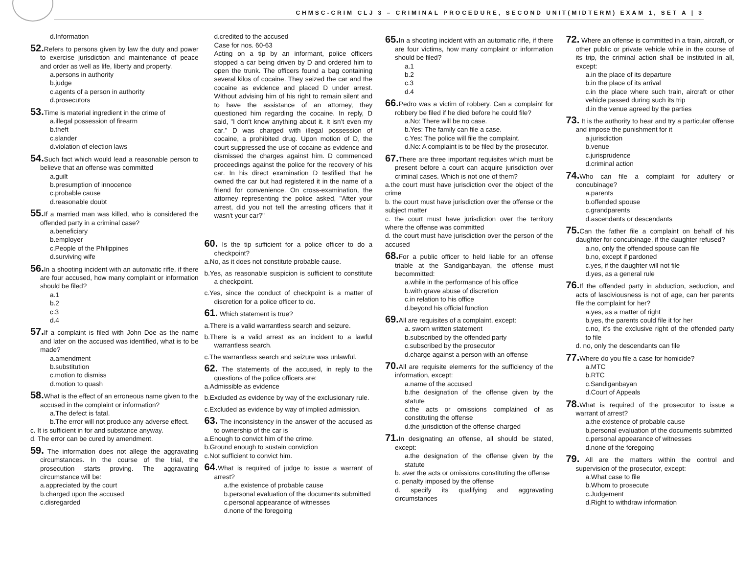CHMSC-CRIM CLJ 3 – CRIMINAL PROCEDURE, SECOND UNIT(MIDTERM) EXAM 1, SET A | 3
d.Information
52. Refers to persons given by law the duty and power to exercise jurisdiction and maintenance of peace and order as well as life, liberty and property.
a.persons in authority
b.judge
c.agents of a person in authority
d.prosecutors
53. Time is material ingredient in the crime of
a.illegal possession of firearm
b.theft
c.slander
d.violation of election laws
54. Such fact which would lead a reasonable person to believe that an offense was committed
a.guilt
b.presumption of innocence
c.probable cause
d.reasonable doubt
55. If a married man was killed, who is considered the offended party in a criminal case?
a.beneficiary
b.employer
c.People of the Philippines
d.surviving wife
56. In a shooting incident with an automatic rifle, if there are four accused, how many complaint or information should be filed?
a.1
b.2
c.3
d.4
57. If a complaint is filed with John Doe as the name and later on the accused was identified, what is to be made?
a.amendment
b.substitution
c.motion to dismiss
d.motion to quash
58. What is the effect of an erroneous name given to the accused in the complaint or information?
a.The defect is fatal.
b.The error will not produce any adverse effect.
c. It is sufficient in for and substance anyway.
d. The error can be cured by amendment.
59. The information does not allege the aggravating circumstances. In the course of the trial, the prosecution starts proving. The aggravating circumstance will be:
a.appreciated by the court
b.charged upon the accused
c.disregarded
d.credited to the accused
Case for nos. 60-63
Acting on a tip by an informant, police officers stopped a car being driven by D and ordered him to open the trunk. The officers found a bag containing several kilos of cocaine. They seized the car and the cocaine as evidence and placed D under arrest. Without advising him of his right to remain silent and to have the assistance of an attorney, they questioned him regarding the cocaine. In reply, D said, "I don't know anything about it. It isn’t even my car." D was charged with illegal possession of cocaine, a prohibited drug. Upon motion of D, the court suppressed the use of cocaine as evidence and dismissed the charges against him. D commenced proceedings against the police for the recovery of his car. In his direct examination D testified that he owned the car but had registered it in the name of a friend for convenience. On cross-examination, the attorney representing the police asked, "After your arrest, did you not tell the arresting officers that it wasn't your car?"
60. Is the tip sufficient for a police officer to do a checkpoint?
a.No, as it does not constitute probable cause.
b.Yes, as reasonable suspicion is sufficient to constitute a checkpoint.
c.Yes, since the conduct of checkpoint is a matter of discretion for a police officer to do.
61. Which statement is true?
a.There is a valid warrantless search and seizure.
b.There is a valid arrest as an incident to a lawful warrantless search.
c.The warrantless search and seizure was unlawful.
62. The statements of the accused, in reply to the questions of the police officers are:
a.Admissible as evidence
b.Excluded as evidence by way of the exclusionary rule.
c.Excluded as evidence by way of implied admission.
63. The inconsistency in the answer of the accused as to ownership of the car is
a.Enough to convict him of the crime.
b.Ground enough to sustain conviction
c.Not sufficient to convict him.
64. What is required of judge to issue a warrant of arrest?
a.the existence of probable cause
b.personal evaluation of the documents submitted
c.personal appearance of witnesses
d.none of the foregoing
65. In a shooting incident with an automatic rifle, if there are four victims, how many complaint or information should be filed?
a.1
b.2
c.3
d.4
66. Pedro was a victim of robbery. Can a complaint for robbery be filed if he died before he could file?
a.No: There will be no case.
b.Yes: The family can file a case.
c.Yes: The police will file the complaint.
d.No: A complaint is to be filed by the prosecutor.
67. There are three important requisites which must be present before a court can acquire jurisdiction over criminal cases. Which is not one of them?
a.the court must have jurisdiction over the object of the crime
b. the court must have jurisdiction over the offense or the subject matter
c. the court must have jurisdiction over the territory where the offense was committed
d. the court must have jurisdiction over the person of the accused
68. For a public officer to held liable for an offense triable at the Sandiganbayan, the offense must becommitted:
a.while in the performance of his office
b.with grave abuse of discretion
c.in relation to his office
d.beyond his official function
69. All are requisites of a complaint, except:
a. sworn written statement
b.subscribed by the offended party
c.subscribed by the prosecutor
d.charge against a person with an offense
70. All are requisite elements for the sufficiency of the information, except:
a.name of the accused
b.the designation of the offense given by the statute
c.the acts or omissions complained of as constituting the offense
d.the jurisdiction of the offense charged
71. In designating an offense, all should be stated, except:
a.the designation of the offense given by the statute
b. aver the acts or omissions constituting the offense
c. penalty imposed by the offense
d. specify its qualifying and aggravating circumstances
72. Where an offense is committed in a train, aircraft, or other public or private vehicle while in the course of its trip, the criminal action shall be instituted in all, except:
a.in the place of its departure
b.in the place of its arrival
c.in the place where such train, aircraft or other vehicle passed during such its trip
d.in the venue agreed by the parties
73. It is the authority to hear and try a particular offense and impose the punishment for it
a.jurisdiction
b.venue
c.jurisprudence
d.criminal action
74. Who can file a complaint for adultery or concubinage?
a.parents
b.offended spouse
c.grandparents
d.ascendants or descendants
75. Can the father file a complaint on behalf of his daughter for concubinage, if the daughter refused?
a.no, only the offended spouse can file
b.no, except if pardoned
c.yes, if the daughter will not file
d.yes, as a general rule
76. If the offended party in abduction, seduction, and acts of lasciviousness is not of age, can her parents file the complaint for her?
a.yes, as a matter of right
b.yes, the parents could file it for her
c.no, it’s the exclusive right of the offended party to file
d. no, only the descendants can file
77. Where do you file a case for homicide?
a.MTC
b.RTC
c.Sandiganbayan
d.Court of Appeals
78. What is required of the prosecutor to issue a warrant of arrest?
a.the existence of probable cause
b.personal evaluation of the documents submitted
c.personal appearance of witnesses
d.none of the foregoing
79. All are the matters within the control and supervision of the prosecutor, except:
a.What case to file
b.Whom to prosecute
c.Judgement
d.Right to withdraw information